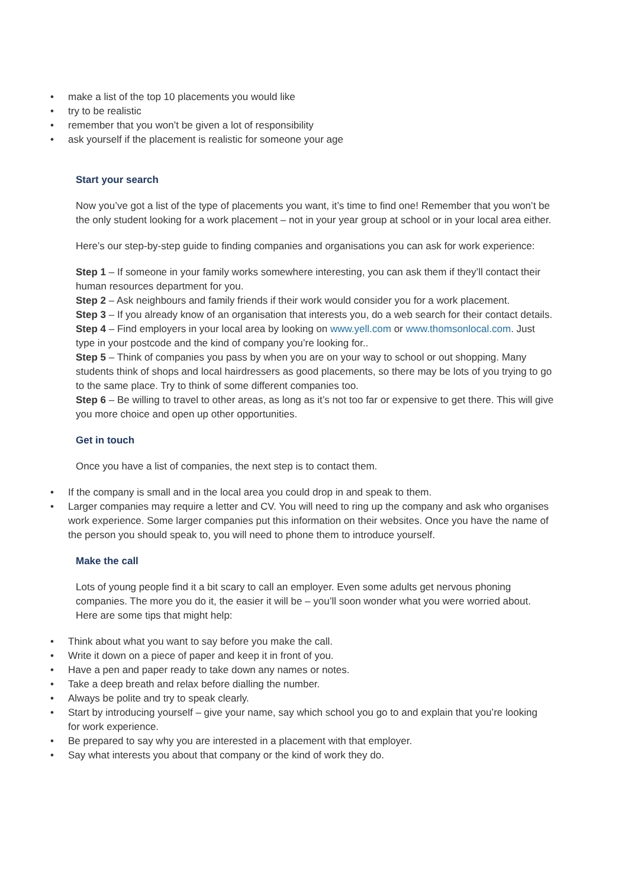• make a list of the top 10 placements you would like
• try to be realistic
• remember that you won’t be given a lot of responsibility
• ask yourself if the placement is realistic for someone your age
Start your search
Now you’ve got a list of the type of placements you want, it’s time to find one! Remember that you won’t be the only student looking for a work placement – not in your year group at school or in your local area either.
Here’s our step-by-step guide to finding companies and organisations you can ask for work experience:
Step 1 – If someone in your family works somewhere interesting, you can ask them if they’ll contact their human resources department for you.
Step 2 – Ask neighbours and family friends if their work would consider you for a work placement.
Step 3 – If you already know of an organisation that interests you, do a web search for their contact details.
Step 4 – Find employers in your local area by looking on www.yell.com or www.thomsonlocal.com. Just type in your postcode and the kind of company you’re looking for..
Step 5 – Think of companies you pass by when you are on your way to school or out shopping. Many students think of shops and local hairdressers as good placements, so there may be lots of you trying to go to the same place. Try to think of some different companies too.
Step 6 – Be willing to travel to other areas, as long as it’s not too far or expensive to get there. This will give you more choice and open up other opportunities.
Get in touch
Once you have a list of companies, the next step is to contact them.
• If the company is small and in the local area you could drop in and speak to them.
• Larger companies may require a letter and CV. You will need to ring up the company and ask who organises work experience. Some larger companies put this information on their websites. Once you have the name of the person you should speak to, you will need to phone them to introduce yourself.
Make the call
Lots of young people find it a bit scary to call an employer. Even some adults get nervous phoning companies. The more you do it, the easier it will be – you’ll soon wonder what you were worried about. Here are some tips that might help:
• Think about what you want to say before you make the call.
• Write it down on a piece of paper and keep it in front of you.
• Have a pen and paper ready to take down any names or notes.
• Take a deep breath and relax before dialling the number.
• Always be polite and try to speak clearly.
• Start by introducing yourself – give your name, say which school you go to and explain that you’re looking for work experience.
• Be prepared to say why you are interested in a placement with that employer.
• Say what interests you about that company or the kind of work they do.